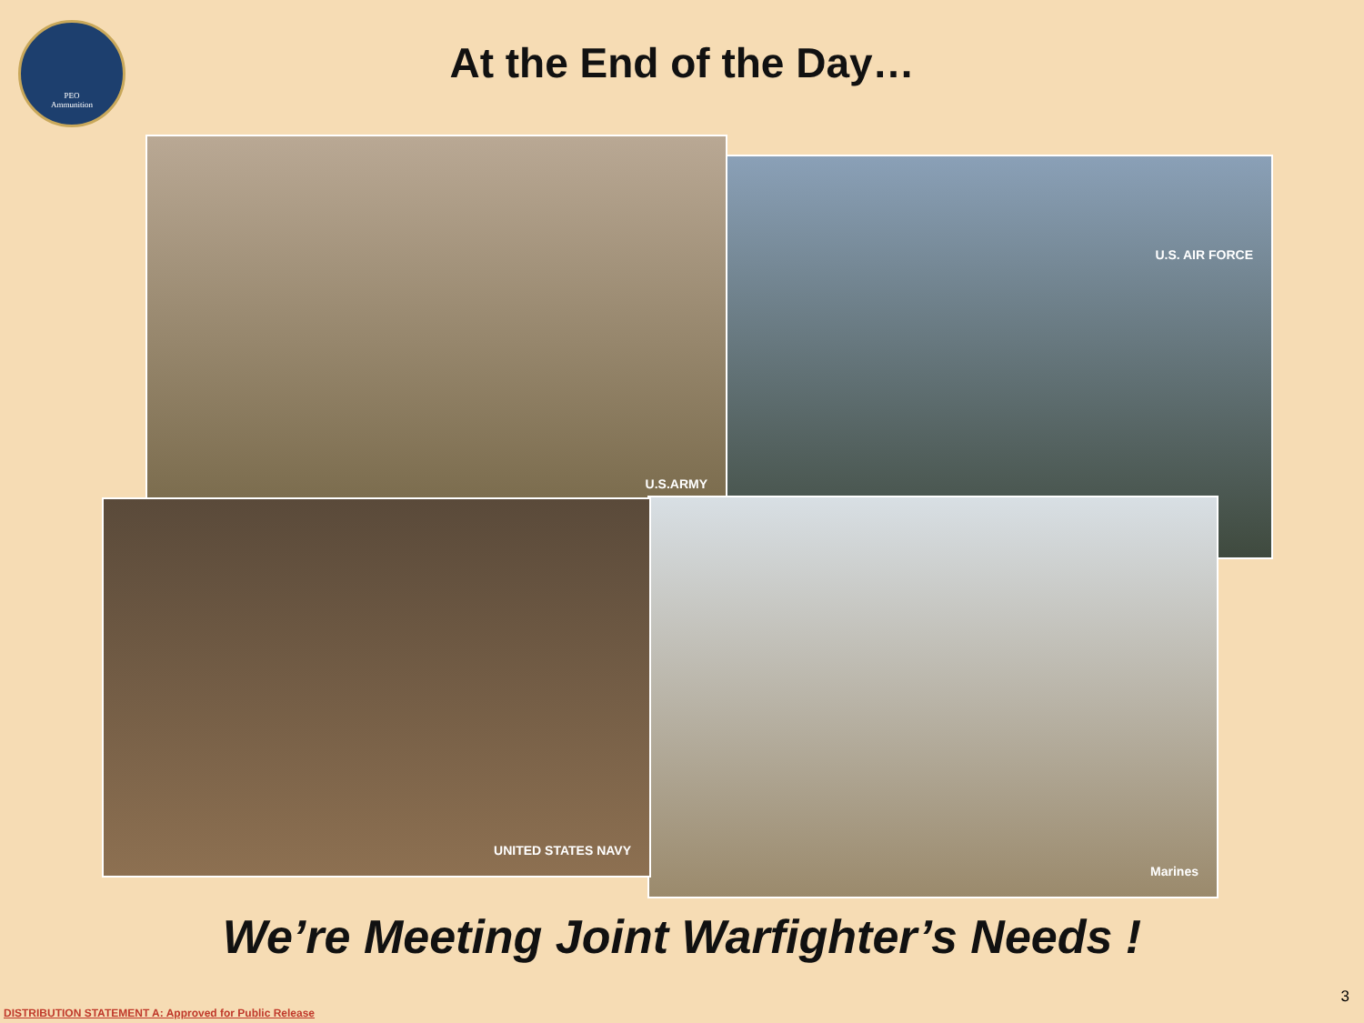PEO
Ammunition
At the End of the Day…
U.S. AIR FORCE
U.S.ARMY
Marines
UNITED STATES NAVY
We’re Meeting Joint Warfighter’s Needs !
3
DISTRIBUTION STATEMENT A: Approved for Public Release